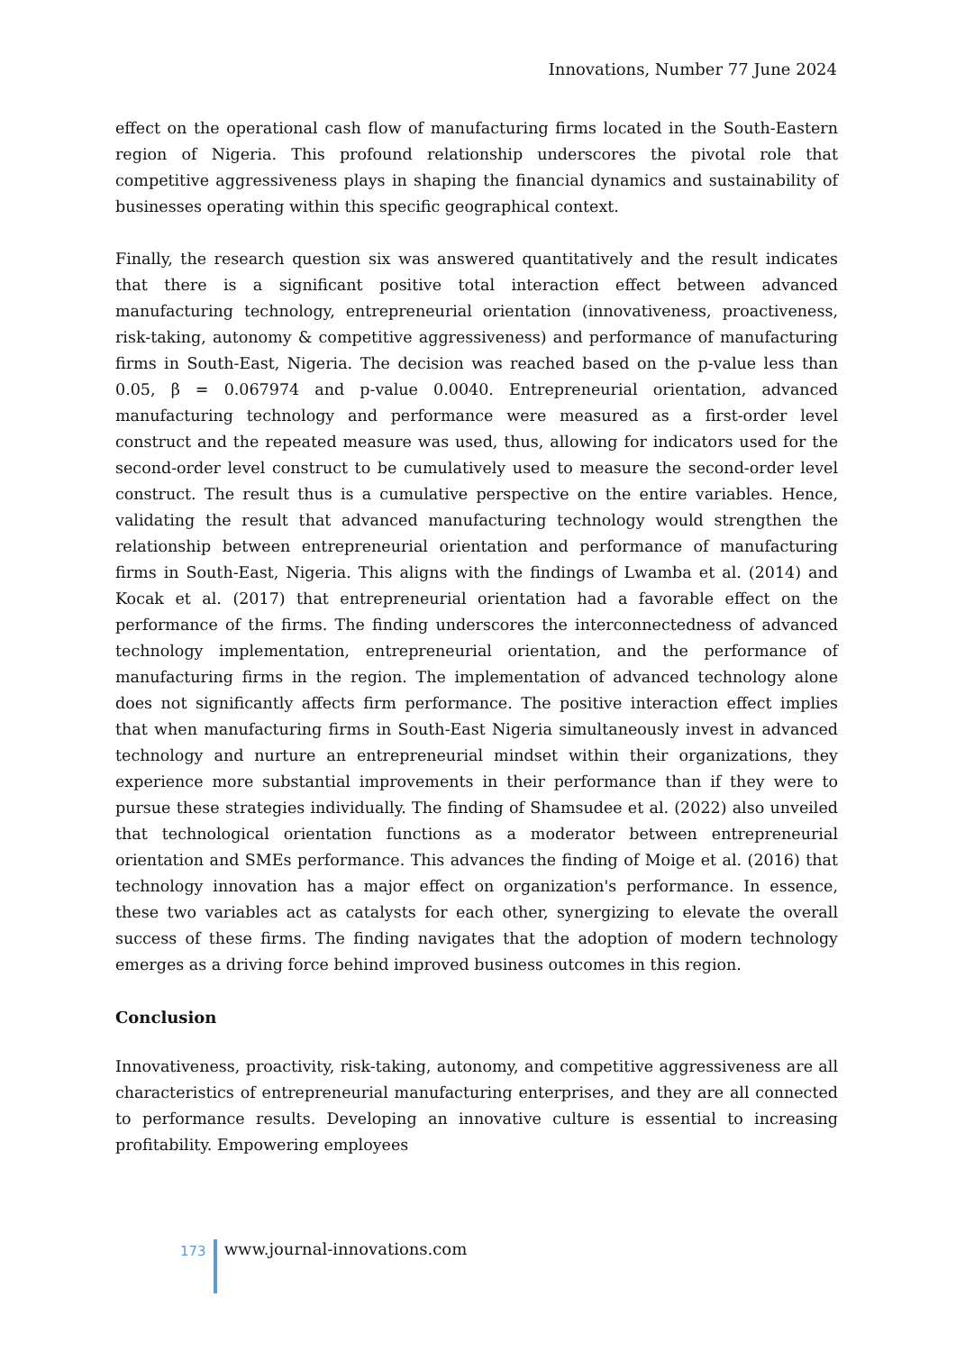Innovations, Number 77 June 2024
effect on the operational cash flow of manufacturing firms located in the South-Eastern region of Nigeria. This profound relationship underscores the pivotal role that competitive aggressiveness plays in shaping the financial dynamics and sustainability of businesses operating within this specific geographical context.
Finally, the research question six was answered quantitatively and the result indicates that there is a significant positive total interaction effect between advanced manufacturing technology, entrepreneurial orientation (innovativeness, proactiveness, risk-taking, autonomy & competitive aggressiveness) and performance of manufacturing firms in South-East, Nigeria. The decision was reached based on the p-value less than 0.05, β = 0.067974 and p-value 0.0040. Entrepreneurial orientation, advanced manufacturing technology and performance were measured as a first-order level construct and the repeated measure was used, thus, allowing for indicators used for the second-order level construct to be cumulatively used to measure the second-order level construct. The result thus is a cumulative perspective on the entire variables. Hence, validating the result that advanced manufacturing technology would strengthen the relationship between entrepreneurial orientation and performance of manufacturing firms in South-East, Nigeria. This aligns with the findings of Lwamba et al. (2014) and Kocak et al. (2017) that entrepreneurial orientation had a favorable effect on the performance of the firms. The finding underscores the interconnectedness of advanced technology implementation, entrepreneurial orientation, and the performance of manufacturing firms in the region. The implementation of advanced technology alone does not significantly affects firm performance. The positive interaction effect implies that when manufacturing firms in South-East Nigeria simultaneously invest in advanced technology and nurture an entrepreneurial mindset within their organizations, they experience more substantial improvements in their performance than if they were to pursue these strategies individually. The finding of Shamsudee et al. (2022) also unveiled that technological orientation functions as a moderator between entrepreneurial orientation and SMEs performance. This advances the finding of Moige et al. (2016) that technology innovation has a major effect on organization's performance. In essence, these two variables act as catalysts for each other, synergizing to elevate the overall success of these firms. The finding navigates that the adoption of modern technology emerges as a driving force behind improved business outcomes in this region.
Conclusion
Innovativeness, proactivity, risk-taking, autonomy, and competitive aggressiveness are all characteristics of entrepreneurial manufacturing enterprises, and they are all connected to performance results. Developing an innovative culture is essential to increasing profitability. Empowering employees
173
www.journal-innovations.com